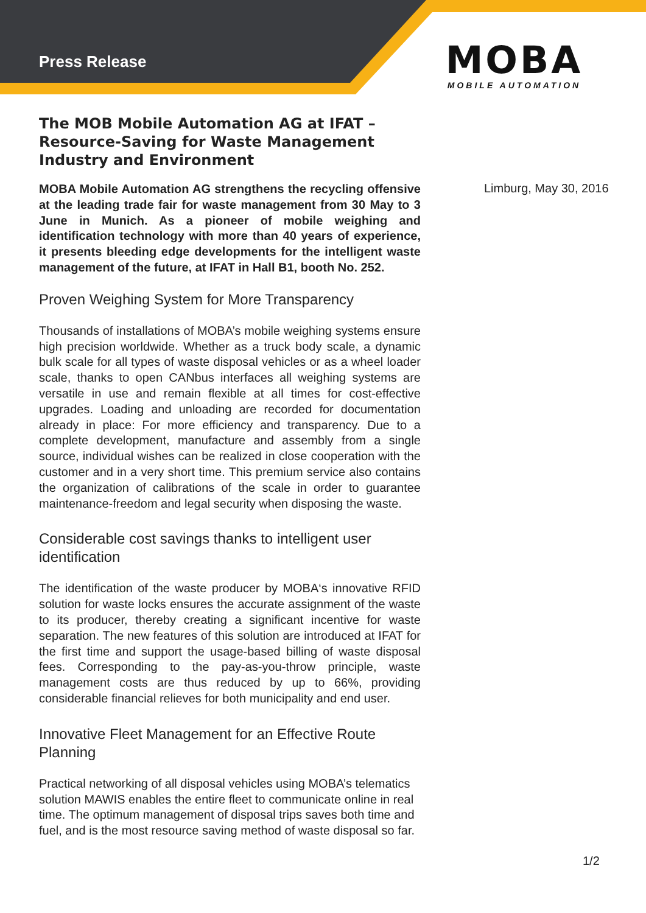Press Release
MOBA
MOBILE AUTOMATION
The MOB Mobile Automation AG at IFAT – Resource-Saving for Waste Management Industry and Environment
MOBA Mobile Automation AG strengthens the recycling offensive at the leading trade fair for waste management from 30 May to 3 June in Munich. As a pioneer of mobile weighing and identification technology with more than 40 years of experience, it presents bleeding edge developments for the intelligent waste management of the future, at IFAT in Hall B1, booth No. 252.
Proven Weighing System for More Transparency
Thousands of installations of MOBA’s mobile weighing systems ensure high precision worldwide. Whether as a truck body scale, a dynamic bulk scale for all types of waste disposal vehicles or as a wheel loader scale, thanks to open CANbus interfaces all weighing systems are versatile in use and remain flexible at all times for cost-effective upgrades. Loading and unloading are recorded for documentation already in place: For more efficiency and transparency. Due to a complete development, manufacture and assembly from a single source, individual wishes can be realized in close cooperation with the customer and in a very short time. This premium service also contains the organization of calibrations of the scale in order to guarantee maintenance-freedom and legal security when disposing the waste.
Considerable cost savings thanks to intelligent user identification
The identification of the waste producer by MOBA‘s innovative RFID solution for waste locks ensures the accurate assignment of the waste to its producer, thereby creating a significant incentive for waste separation. The new features of this solution are introduced at IFAT for the first time and support the usage-based billing of waste disposal fees. Corresponding to the pay-as-you-throw principle, waste management costs are thus reduced by up to 66%, providing considerable financial relieves for both municipality and end user.
Innovative Fleet Management for an Effective Route Planning
Practical networking of all disposal vehicles using MOBA’s telematics solution MAWIS enables the entire fleet to communicate online in real time. The optimum management of disposal trips saves both time and fuel, and is the most resource saving method of waste disposal so far.
Limburg, May 30, 2016
1/2